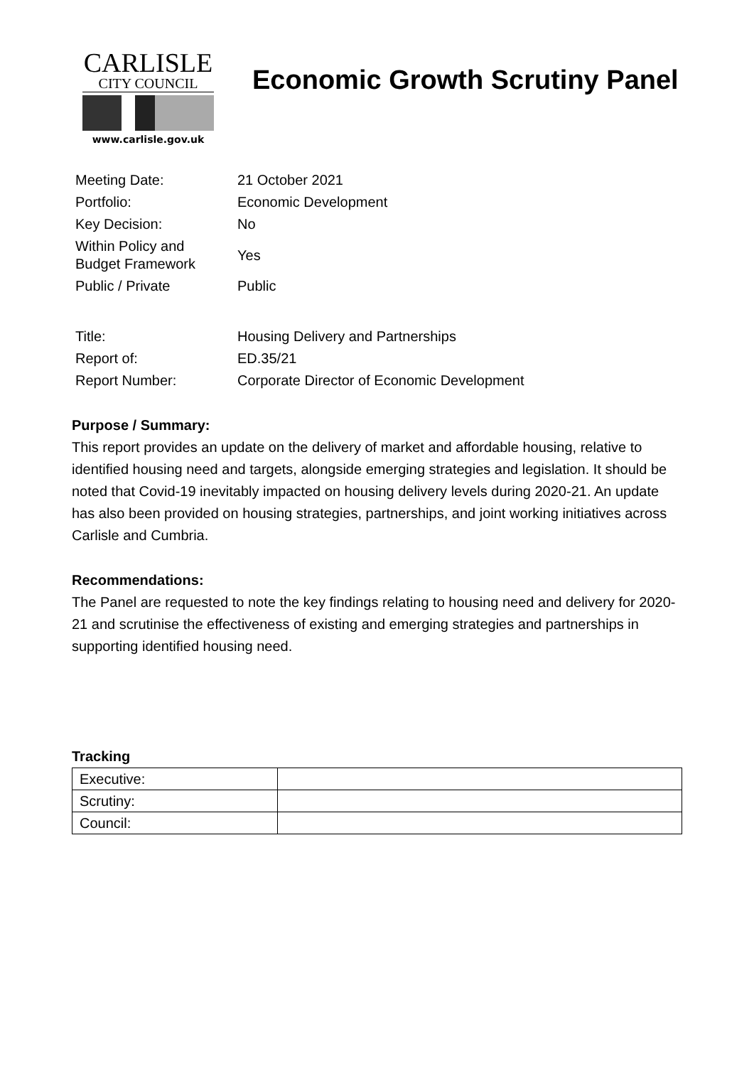CARLISLE
CITY COUNCIL
www.carlisle.gov.uk
Economic Growth Scrutiny Panel
| Meeting Date: | 21 October 2021 |
| Portfolio: | Economic Development |
| Key Decision: | No |
| Within Policy and Budget Framework | Yes |
| Public / Private | Public |
| Title: | Housing Delivery and Partnerships |
| Report of: | ED.35/21 |
| Report Number: | Corporate Director of Economic Development |
Purpose / Summary:
This report provides an update on the delivery of market and affordable housing, relative to identified housing need and targets, alongside emerging strategies and legislation. It should be noted that Covid-19 inevitably impacted on housing delivery levels during 2020-21. An update has also been provided on housing strategies, partnerships, and joint working initiatives across Carlisle and Cumbria.
Recommendations:
The Panel are requested to note the key findings relating to housing need and delivery for 2020-21 and scrutinise the effectiveness of existing and emerging strategies and partnerships in supporting identified housing need.
Tracking
| Executive: | |
| Scrutiny: | |
| Council: | |